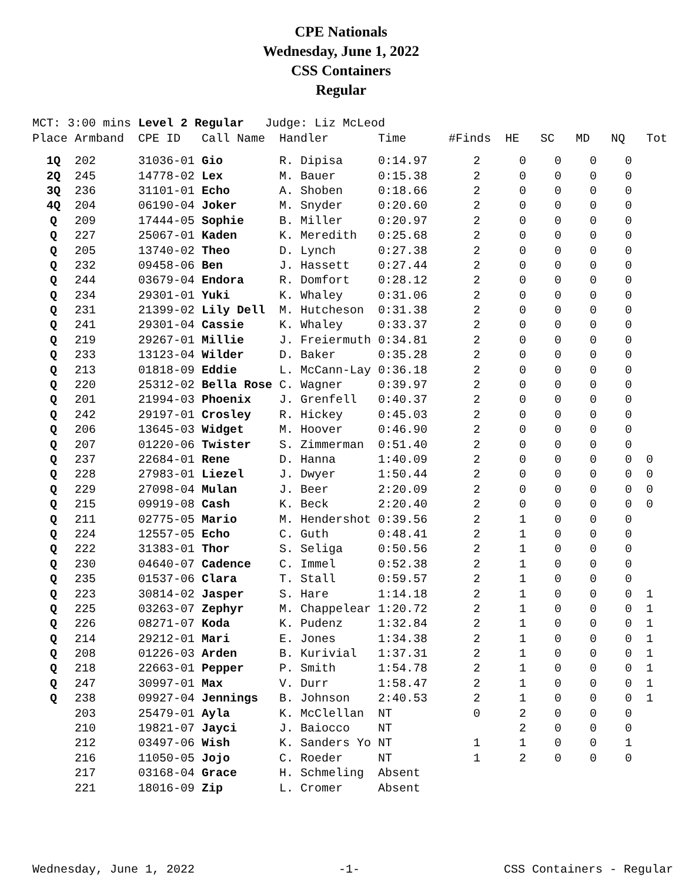CPE Nationals
Wednesday, June 1, 2022
CSS Containers
Regular
MCT: 3:00 mins Level 2 Regular Judge: Liz McLeod Place Armband CPE ID Call Name Handler Time #Finds HE SC MD NQ Tot
| 1Q | 202 | 31036-01 | Gio | R. Dipisa | 0:14.97 | 2 | 0 | 0 | 0 | 0 | |
| 2Q | 245 | 14778-02 | Lex | M. Bauer | 0:15.38 | 2 | 0 | 0 | 0 | 0 | |
| 3Q | 236 | 31101-01 | Echo | A. Shoben | 0:18.66 | 2 | 0 | 0 | 0 | 0 | |
| 4Q | 204 | 06190-04 | Joker | M. Snyder | 0:20.60 | 2 | 0 | 0 | 0 | 0 | |
| Q | 209 | 17444-05 | Sophie | B. Miller | 0:20.97 | 2 | 0 | 0 | 0 | 0 | |
| Q | 227 | 25067-01 | Kaden | K. Meredith | 0:25.68 | 2 | 0 | 0 | 0 | 0 | |
| Q | 205 | 13740-02 | Theo | D. Lynch | 0:27.38 | 2 | 0 | 0 | 0 | 0 | |
| Q | 232 | 09458-06 | Ben | J. Hassett | 0:27.44 | 2 | 0 | 0 | 0 | 0 | |
| Q | 244 | 03679-04 | Endora | R. Domfort | 0:28.12 | 2 | 0 | 0 | 0 | 0 | |
| Q | 234 | 29301-01 | Yuki | K. Whaley | 0:31.06 | 2 | 0 | 0 | 0 | 0 | |
| Q | 231 | 21399-02 | Lily Dell | M. Hutcheson | 0:31.38 | 2 | 0 | 0 | 0 | 0 | |
| Q | 241 | 29301-04 | Cassie | K. Whaley | 0:33.37 | 2 | 0 | 0 | 0 | 0 | |
| Q | 219 | 29267-01 | Millie | J. Freiermuth | 0:34.81 | 2 | 0 | 0 | 0 | 0 | |
| Q | 233 | 13123-04 | Wilder | D. Baker | 0:35.28 | 2 | 0 | 0 | 0 | 0 | |
| Q | 213 | 01818-09 | Eddie | L. McCann-Lay | 0:36.18 | 2 | 0 | 0 | 0 | 0 | |
| Q | 220 | 25312-02 | Bella Rose | C. Wagner | 0:39.97 | 2 | 0 | 0 | 0 | 0 | |
| Q | 201 | 21994-03 | Phoenix | J. Grenfell | 0:40.37 | 2 | 0 | 0 | 0 | 0 | |
| Q | 242 | 29197-01 | Crosley | R. Hickey | 0:45.03 | 2 | 0 | 0 | 0 | 0 | |
| Q | 206 | 13645-03 | Widget | M. Hoover | 0:46.90 | 2 | 0 | 0 | 0 | 0 | |
| Q | 207 | 01220-06 | Twister | S. Zimmerman | 0:51.40 | 2 | 0 | 0 | 0 | 0 | |
| Q | 237 | 22684-01 | Rene | D. Hanna | 1:40.09 | 2 | 0 | 0 | 0 | 0 | 0 |
| Q | 228 | 27983-01 | Liezel | J. Dwyer | 1:50.44 | 2 | 0 | 0 | 0 | 0 | 0 |
| Q | 229 | 27098-04 | Mulan | J. Beer | 2:20.09 | 2 | 0 | 0 | 0 | 0 | 0 |
| Q | 215 | 09919-08 | Cash | K. Beck | 2:20.40 | 2 | 0 | 0 | 0 | 0 | 0 |
| Q | 211 | 02775-05 | Mario | M. Hendershot | 0:39.56 | 2 | 1 | 0 | 0 | 0 | |
| Q | 224 | 12557-05 | Echo | C. Guth | 0:48.41 | 2 | 1 | 0 | 0 | 0 | |
| Q | 222 | 31383-01 | Thor | S. Seliga | 0:50.56 | 2 | 1 | 0 | 0 | 0 | |
| Q | 230 | 04640-07 | Cadence | C. Immel | 0:52.38 | 2 | 1 | 0 | 0 | 0 | |
| Q | 235 | 01537-06 | Clara | T. Stall | 0:59.57 | 2 | 1 | 0 | 0 | 0 | |
| Q | 223 | 30814-02 | Jasper | S. Hare | 1:14.18 | 2 | 1 | 0 | 0 | 0 | 1 |
| Q | 225 | 03263-07 | Zephyr | M. Chappelear | 1:20.72 | 2 | 1 | 0 | 0 | 0 | 1 |
| Q | 226 | 08271-07 | Koda | K. Pudenz | 1:32.84 | 2 | 1 | 0 | 0 | 0 | 1 |
| Q | 214 | 29212-01 | Mari | E. Jones | 1:34.38 | 2 | 1 | 0 | 0 | 0 | 1 |
| Q | 208 | 01226-03 | Arden | B. Kurivial | 1:37.31 | 2 | 1 | 0 | 0 | 0 | 1 |
| Q | 218 | 22663-01 | Pepper | P. Smith | 1:54.78 | 2 | 1 | 0 | 0 | 0 | 1 |
| Q | 247 | 30997-01 | Max | V. Durr | 1:58.47 | 2 | 1 | 0 | 0 | 0 | 1 |
| Q | 238 | 09927-04 | Jennings | B. Johnson | 2:40.53 | 2 | 1 | 0 | 0 | 0 | 1 |
| | 203 | 25479-01 | Ayla | K. McClellan | NT | 0 | 2 | 0 | 0 | 0 | |
| | 210 | 19821-07 | Jayci | J. Baiocco | NT | | 2 | 0 | 0 | 0 | |
| | 212 | 03497-06 | Wish | K. Sanders Yo | NT | 1 | 1 | 0 | 0 | 1 | |
| | 216 | 11050-05 | Jojo | C. Roeder | NT | 1 | 2 | 0 | 0 | 0 | |
| | 217 | 03168-04 | Grace | H. Schmeling | Absent | | | | | | |
| | 221 | 18016-09 | Zip | L. Cromer | Absent | | | | | | |
Wednesday, June 1, 2022 -1- CSS Containers - Regular